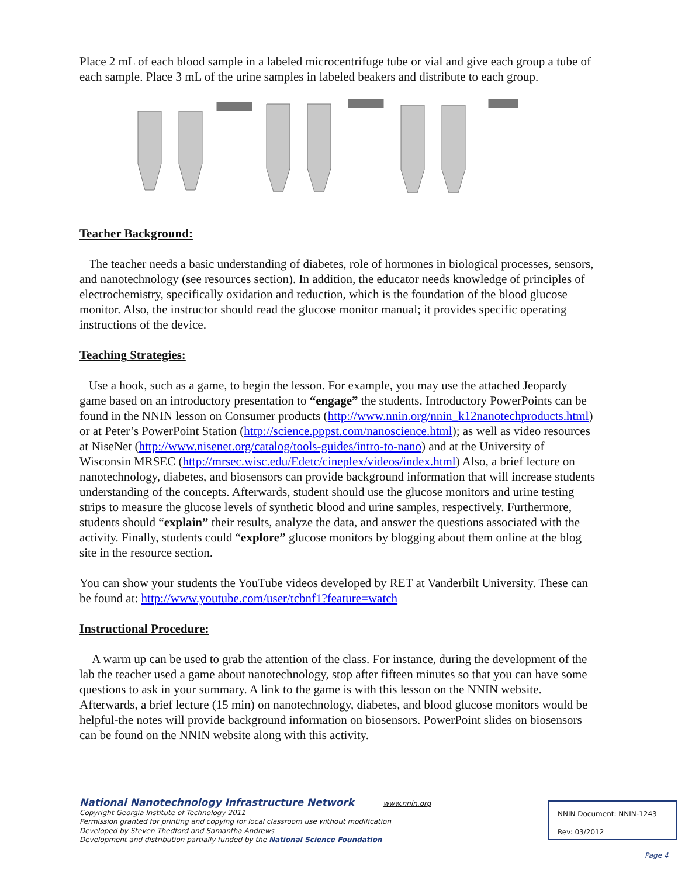Place 2 mL of each blood sample in a labeled microcentrifuge tube or vial and give each group a tube of each sample. Place 3 mL of the urine samples in labeled beakers and distribute to each group.
Teacher Background:
The teacher needs a basic understanding of diabetes, role of hormones in biological processes, sensors, and nanotechnology (see resources section). In addition, the educator needs knowledge of principles of electrochemistry, specifically oxidation and reduction, which is the foundation of the blood glucose monitor. Also, the instructor should read the glucose monitor manual; it provides specific operating instructions of the device.
Teaching Strategies:
Use a hook, such as a game, to begin the lesson. For example, you may use the attached Jeopardy game based on an introductory presentation to “engage” the students. Introductory PowerPoints can be found in the NNIN lesson on Consumer products (http://www.nnin.org/nnin_k12nanotechproducts.html) or at Peter’s PowerPoint Station (http://science.pppst.com/nanoscience.html); as well as video resources at NiseNet (http://www.nisenet.org/catalog/tools-guides/intro-to-nano) and at the University of Wisconsin MRSEC (http://mrsec.wisc.edu/Edetc/cineplex/videos/index.html) Also, a brief lecture on nanotechnology, diabetes, and biosensors can provide background information that will increase students understanding of the concepts. Afterwards, student should use the glucose monitors and urine testing strips to measure the glucose levels of synthetic blood and urine samples, respectively. Furthermore, students should “explain” their results, analyze the data, and answer the questions associated with the activity. Finally, students could “explore” glucose monitors by blogging about them online at the blog site in the resource section.
You can show your students the YouTube videos developed by RET at Vanderbilt University. These can be found at: http://www.youtube.com/user/tcbnf1?feature=watch
Instructional Procedure:
A warm up can be used to grab the attention of the class. For instance, during the development of the lab the teacher used a game about nanotechnology, stop after fifteen minutes so that you can have some questions to ask in your summary. A link to the game is with this lesson on the NNIN website. Afterwards, a brief lecture (15 min) on nanotechnology, diabetes, and blood glucose monitors would be helpful-the notes will provide background information on biosensors. PowerPoint slides on biosensors can be found on the NNIN website along with this activity.
National Nanotechnology Infrastructure Network www.nnin.org
Copyright Georgia Institute of Technology 2011
Permission granted for printing and copying for local classroom use without modification
Developed by Steven Thedford and Samantha Andrews
Development and distribution partially funded by the National Science Foundation
NNIN Document: NNIN-1243
Rev: 03/2012
Page 4